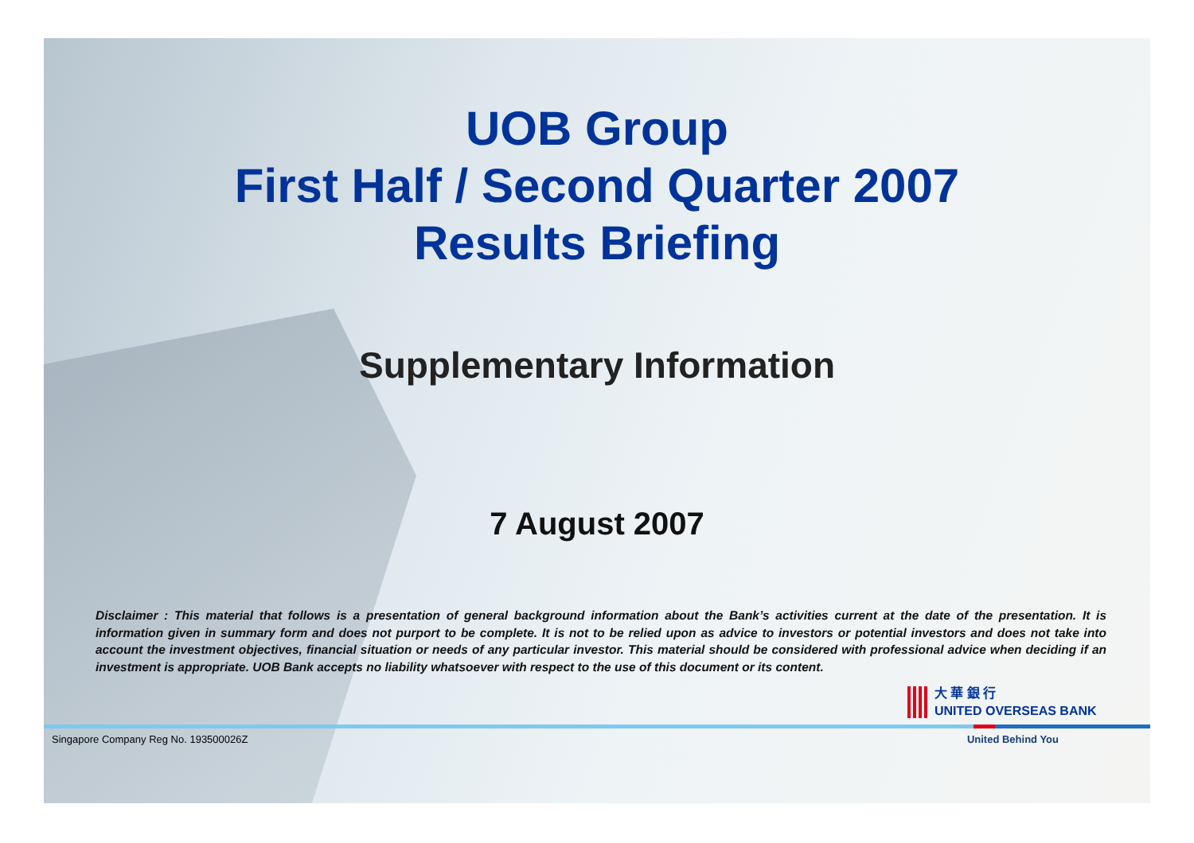UOB Group
First Half / Second Quarter 2007
Results Briefing
Supplementary Information
7 August 2007
Disclaimer : This material that follows is a presentation of general background information about the Bank’s activities current at the date of the presentation. It is information given in summary form and does not purport to be complete. It is not to be relied upon as advice to investors or potential investors and does not take into account the investment objectives, financial situation or needs of any particular investor. This material should be considered with professional advice when deciding if an investment is appropriate. UOB Bank accepts no liability whatsoever with respect to the use of this document or its content.
大 華 銀 行
UNITED OVERSEAS BANK
Singapore Company Reg No. 193500026Z United Behind You